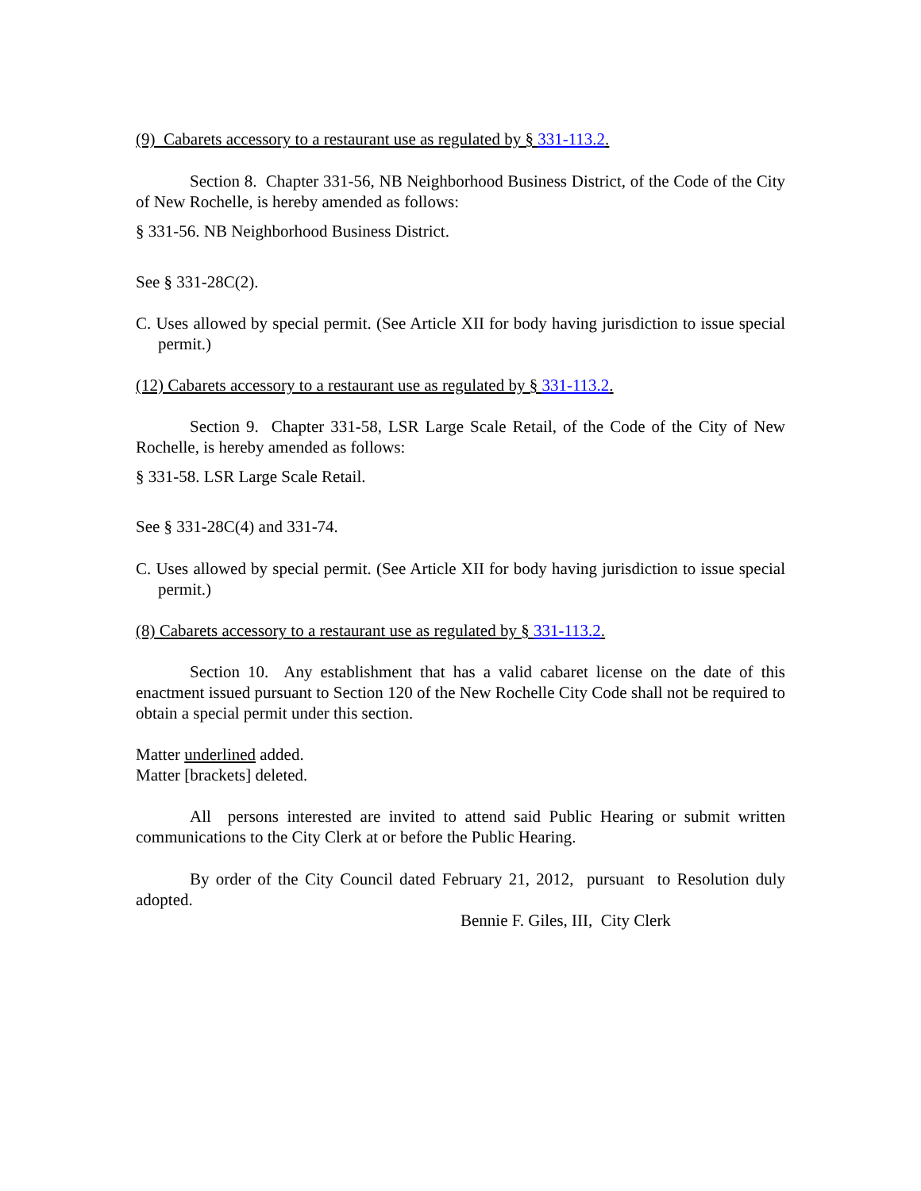(9) Cabarets accessory to a restaurant use as regulated by § 331-113.2.
Section 8. Chapter 331-56, NB Neighborhood Business District, of the Code of the City of New Rochelle, is hereby amended as follows:
§ 331-56. NB Neighborhood Business District.
See § 331-28C(2).
C. Uses allowed by special permit. (See Article XII for body having jurisdiction to issue special permit.)
(12) Cabarets accessory to a restaurant use as regulated by § 331-113.2.
Section 9. Chapter 331-58, LSR Large Scale Retail, of the Code of the City of New Rochelle, is hereby amended as follows:
§ 331-58. LSR Large Scale Retail.
See § 331-28C(4) and 331-74.
C. Uses allowed by special permit. (See Article XII for body having jurisdiction to issue special permit.)
(8) Cabarets accessory to a restaurant use as regulated by § 331-113.2.
Section 10. Any establishment that has a valid cabaret license on the date of this enactment issued pursuant to Section 120 of the New Rochelle City Code shall not be required to obtain a special permit under this section.
Matter underlined added.
Matter [brackets] deleted.
All persons interested are invited to attend said Public Hearing or submit written communications to the City Clerk at or before the Public Hearing.
By order of the City Council dated February 21, 2012, pursuant to Resolution duly adopted.
Bennie F. Giles, III, City Clerk